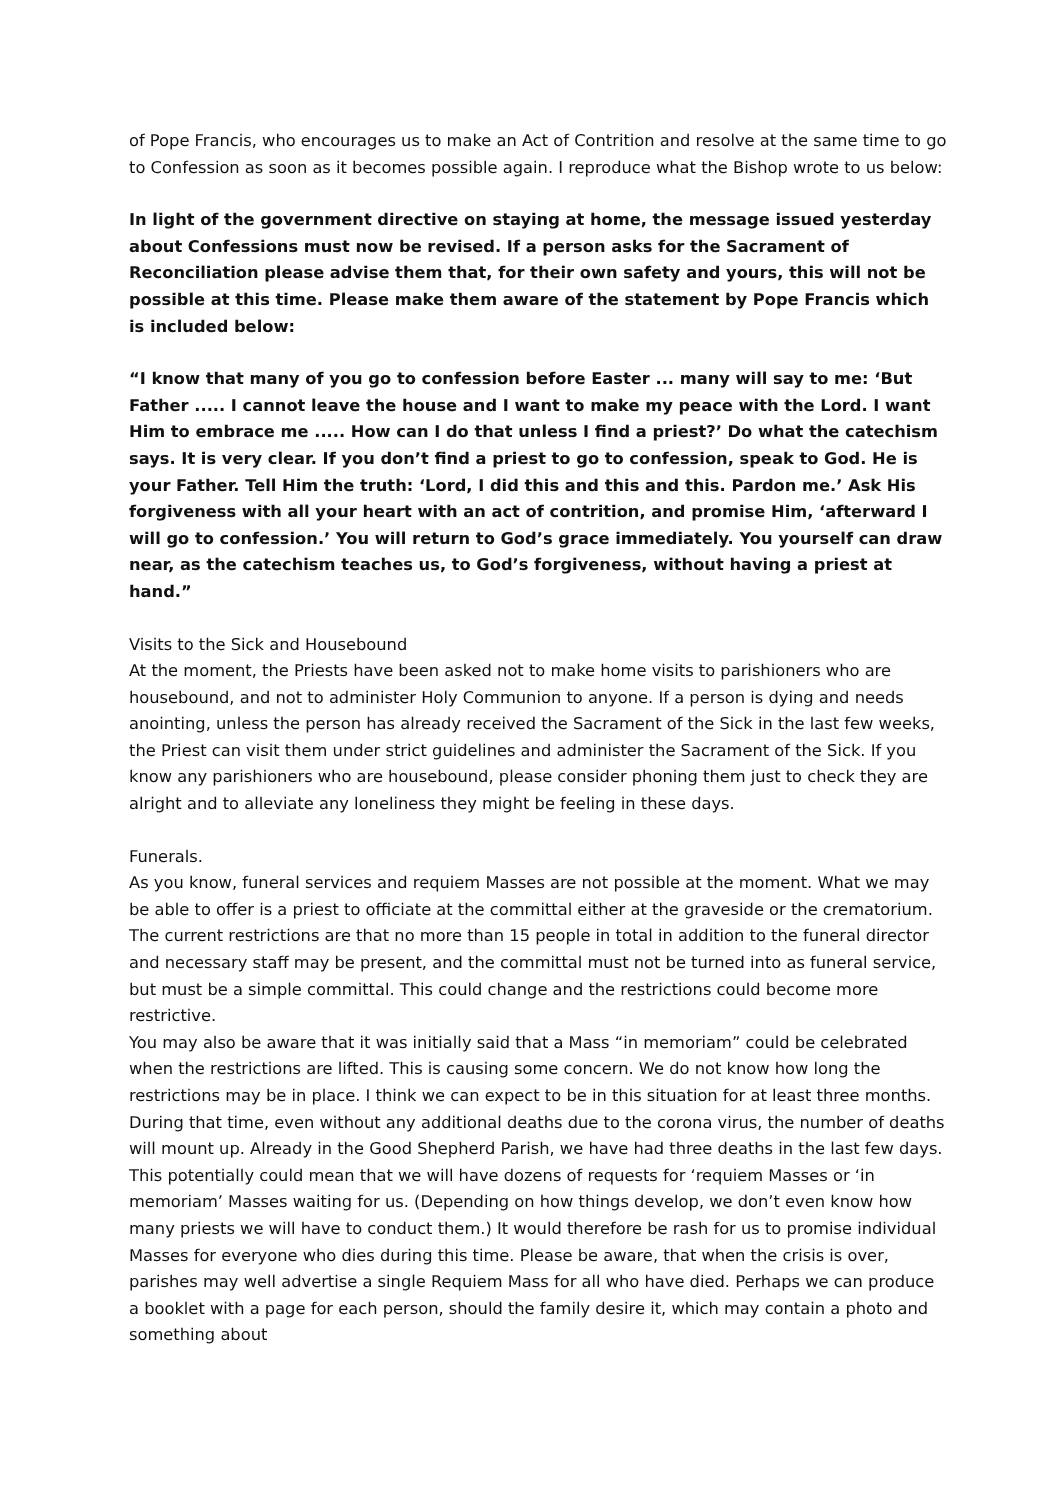of Pope Francis, who encourages us to make an Act of Contrition and resolve at the same time to go to Confession as soon as it becomes possible again. I reproduce what the Bishop wrote to us below:
In light of the government directive on staying at home, the message issued yesterday about Confessions must now be revised. If a person asks for the Sacrament of Reconciliation please advise them that, for their own safety and yours, this will not be possible at this time. Please make them aware of the statement by Pope Francis which is included below:
“I know that many of you go to confession before Easter ... many will say to me: ‘But Father ..... I cannot leave the house and I want to make my peace with the Lord. I want Him to embrace me ..... How can I do that unless I find a priest?’ Do what the catechism says. It is very clear. If you don’t find a priest to go to confession, speak to God. He is your Father. Tell Him the truth: ‘Lord, I did this and this and this. Pardon me.’ Ask His forgiveness with all your heart with an act of contrition, and promise Him, ‘afterward I will go to confession.’ You will return to God’s grace immediately. You yourself can draw near, as the catechism teaches us, to God’s forgiveness, without having a priest at hand.”
Visits to the Sick and Housebound
At the moment, the Priests have been asked not to make home visits to parishioners who are housebound, and not to administer Holy Communion to anyone. If a person is dying and needs anointing, unless the person has already received the Sacrament of the Sick in the last few weeks, the Priest can visit them under strict guidelines and administer the Sacrament of the Sick. If you know any parishioners who are housebound, please consider phoning them just to check they are alright and to alleviate any loneliness they might be feeling in these days.
Funerals.
As you know, funeral services and requiem Masses are not possible at the moment. What we may be able to offer is a priest to officiate at the committal either at the graveside or the crematorium. The current restrictions are that no more than 15 people in total in addition to the funeral director and necessary staff may be present, and the committal must not be turned into as funeral service, but must be a simple committal. This could change and the restrictions could become more restrictive.
You may also be aware that it was initially said that a Mass “in memoriam” could be celebrated when the restrictions are lifted. This is causing some concern. We do not know how long the restrictions may be in place. I think we can expect to be in this situation for at least three months. During that time, even without any additional deaths due to the corona virus, the number of deaths will mount up. Already in the Good Shepherd Parish, we have had three deaths in the last few days. This potentially could mean that we will have dozens of requests for ‘requiem Masses or ‘in memoriam’ Masses waiting for us. (Depending on how things develop, we don’t even know how many priests we will have to conduct them.) It would therefore be rash for us to promise individual Masses for everyone who dies during this time. Please be aware, that when the crisis is over, parishes may well advertise a single Requiem Mass for all who have died. Perhaps we can produce a booklet with a page for each person, should the family desire it, which may contain a photo and something about